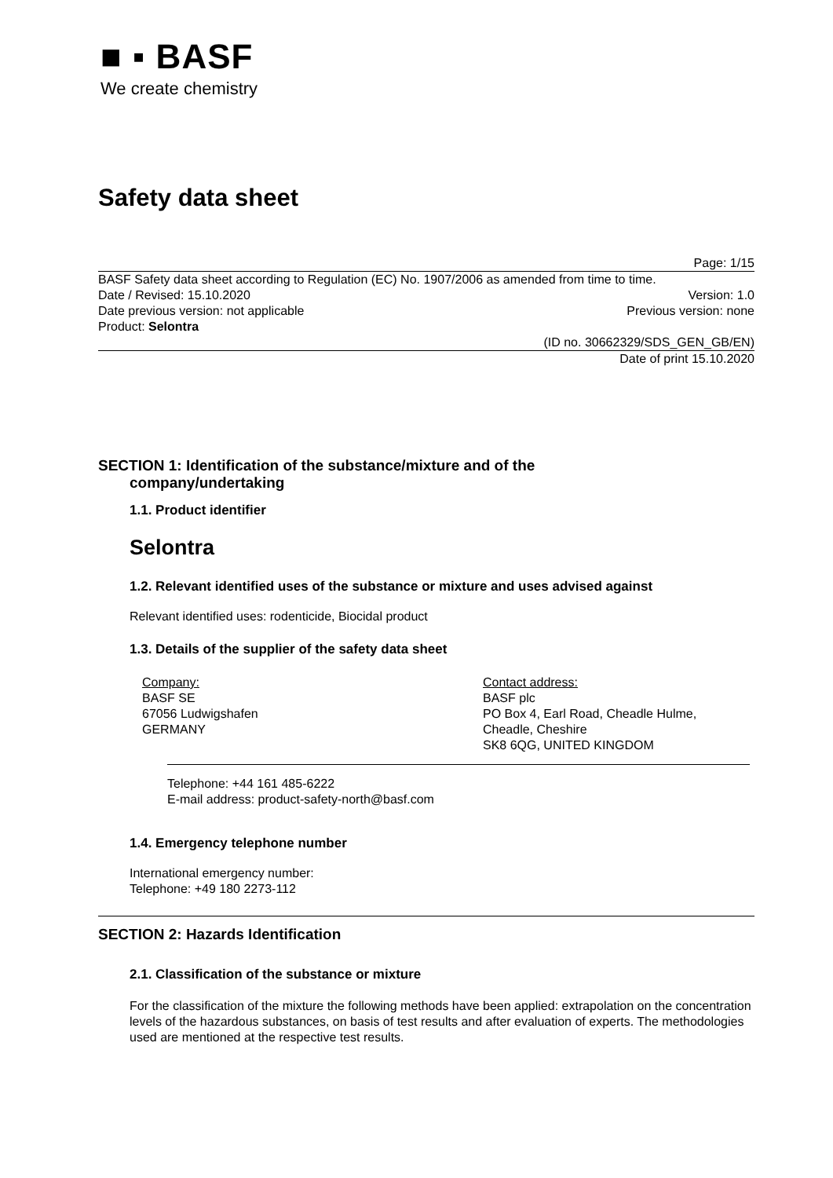■ ▪ BASF
We create chemistry
Safety data sheet
Page: 1/15
BASF Safety data sheet according to Regulation (EC) No. 1907/2006 as amended from time to time.
Date / Revised: 15.10.2020 Version: 1.0
Date previous version: not applicable Previous version: none
Product: Selontra
(ID no. 30662329/SDS_GEN_GB/EN)
Date of print 15.10.2020
SECTION 1: Identification of the substance/mixture and of the
company/undertaking
1.1. Product identifier
Selontra
1.2. Relevant identified uses of the substance or mixture and uses advised against
Relevant identified uses: rodenticide, Biocidal product
1.3. Details of the supplier of the safety data sheet
Company:
BASF SE
67056 Ludwigshafen
GERMANY
Contact address:
BASF plc
PO Box 4, Earl Road, Cheadle Hulme,
Cheadle, Cheshire
SK8 6QG, UNITED KINGDOM
Telephone: +44 161 485-6222
E-mail address: product-safety-north@basf.com
1.4. Emergency telephone number
International emergency number:
Telephone: +49 180 2273-112
SECTION 2: Hazards Identification
2.1. Classification of the substance or mixture
For the classification of the mixture the following methods have been applied: extrapolation on the concentration levels of the hazardous substances, on basis of test results and after evaluation of experts. The methodologies used are mentioned at the respective test results.